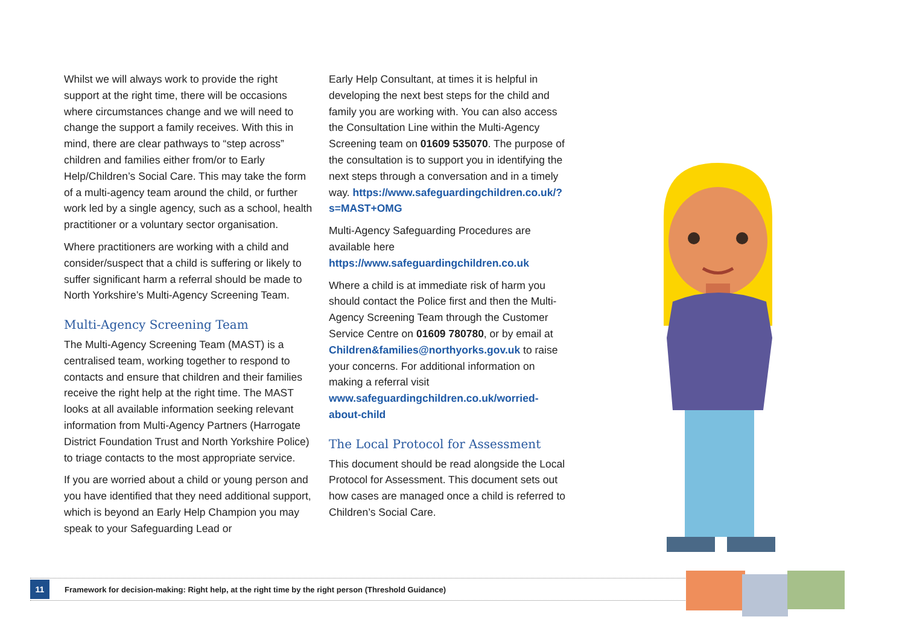Whilst we will always work to provide the right support at the right time, there will be occasions where circumstances change and we will need to change the support a family receives. With this in mind, there are clear pathways to “step across” children and families either from/or to Early Help/Children’s Social Care. This may take the form of a multi-agency team around the child, or further work led by a single agency, such as a school, health practitioner or a voluntary sector organisation.
Where practitioners are working with a child and consider/suspect that a child is suffering or likely to suffer significant harm a referral should be made to North Yorkshire’s Multi-Agency Screening Team.
Multi-Agency Screening Team
The Multi-Agency Screening Team (MAST) is a centralised team, working together to respond to contacts and ensure that children and their families receive the right help at the right time. The MAST looks at all available information seeking relevant information from Multi-Agency Partners (Harrogate District Foundation Trust and North Yorkshire Police) to triage contacts to the most appropriate service.
If you are worried about a child or young person and you have identified that they need additional support, which is beyond an Early Help Champion you may speak to your Safeguarding Lead or
Early Help Consultant, at times it is helpful in developing the next best steps for the child and family you are working with. You can also access the Consultation Line within the Multi-Agency Screening team on 01609 535070. The purpose of the consultation is to support you in identifying the next steps through a conversation and in a timely way. https://www.safeguardingchildren.co.uk/?s=MAST+OMG
Multi-Agency Safeguarding Procedures are available here https://www.safeguardingchildren.co.uk
Where a child is at immediate risk of harm you should contact the Police first and then the Multi-Agency Screening Team through the Customer Service Centre on 01609 780780, or by email at Children&families@northyorks.gov.uk to raise your concerns. For additional information on making a referral visit www.safeguardingchildren.co.uk/worried-about-child
The Local Protocol for Assessment
This document should be read alongside the Local Protocol for Assessment. This document sets out how cases are managed once a child is referred to Children’s Social Care.
11
Framework for decision-making: Right help, at the right time by the right person (Threshold Guidance)